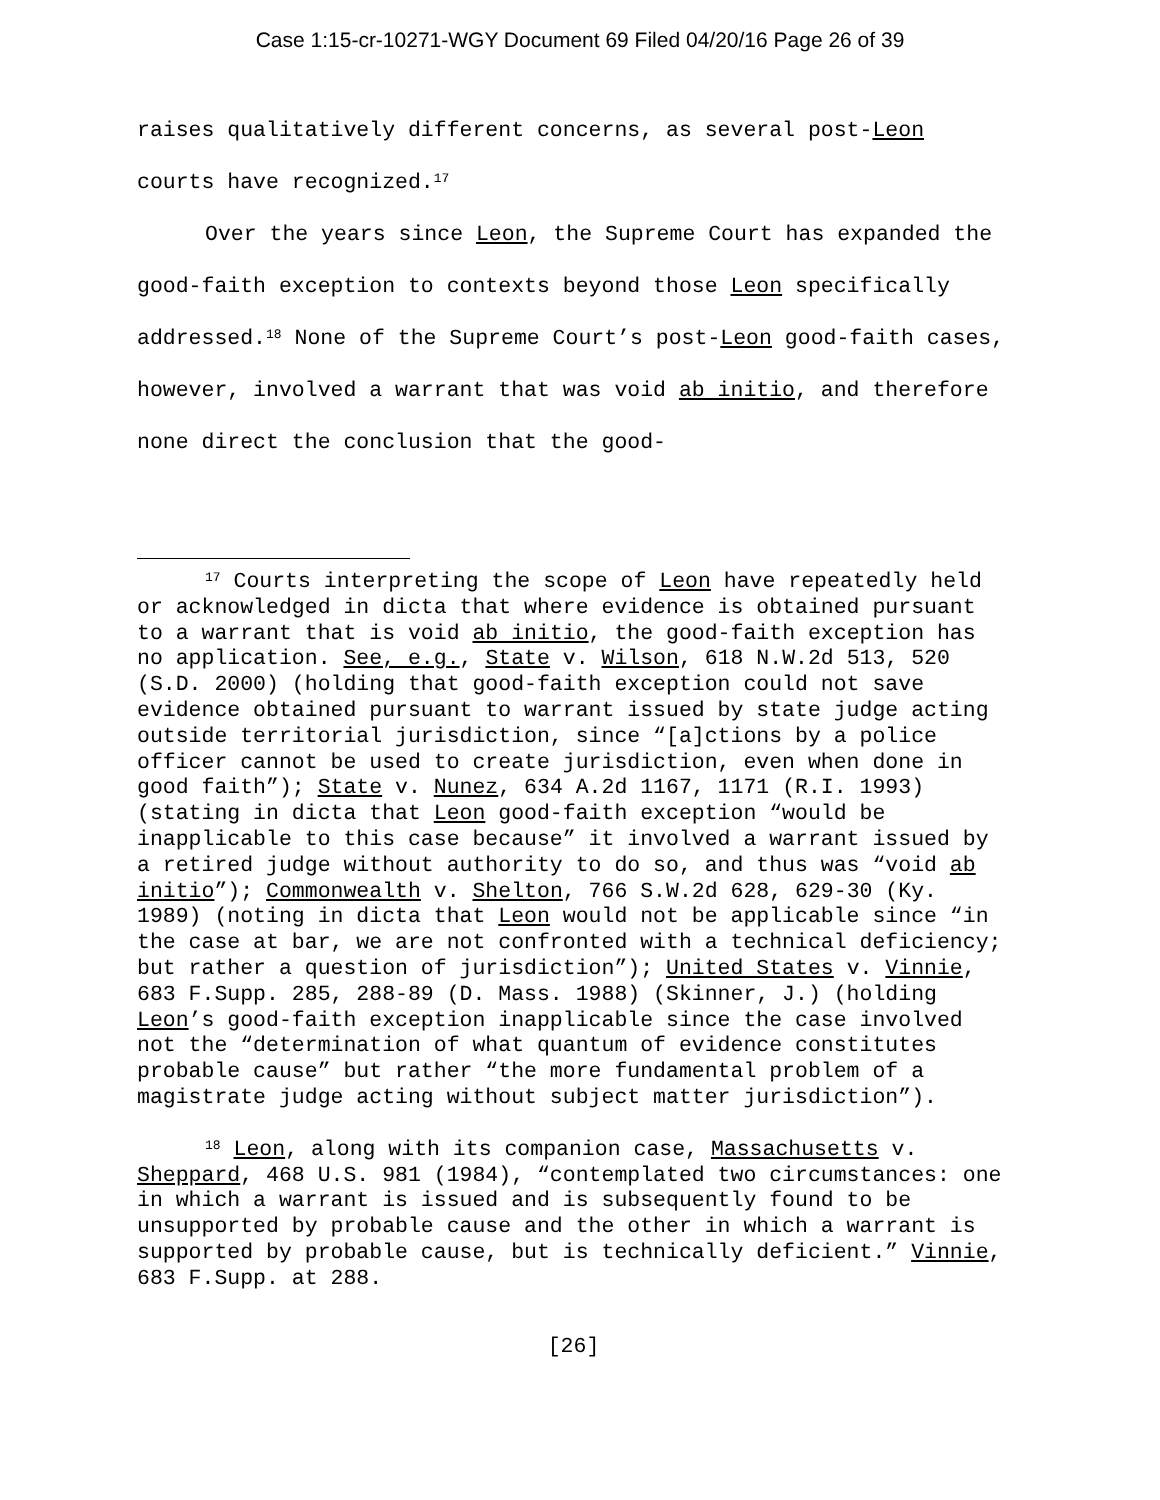Case 1:15-cr-10271-WGY Document 69 Filed 04/20/16 Page 26 of 39
raises qualitatively different concerns, as several post-Leon courts have recognized.<sup>17</sup>
Over the years since Leon, the Supreme Court has expanded the good-faith exception to contexts beyond those Leon specifically addressed.<sup>18</sup> None of the Supreme Court’s post-Leon good-faith cases, however, involved a warrant that was void ab initio, and therefore none direct the conclusion that the good-
<sup>17</sup> Courts interpreting the scope of Leon have repeatedly held or acknowledged in dicta that where evidence is obtained pursuant to a warrant that is void ab initio, the good-faith exception has no application. See, e.g., State v. Wilson, 618 N.W.2d 513, 520 (S.D. 2000) (holding that good-faith exception could not save evidence obtained pursuant to warrant issued by state judge acting outside territorial jurisdiction, since “[a]ctions by a police officer cannot be used to create jurisdiction, even when done in good faith”); State v. Nunez, 634 A.2d 1167, 1171 (R.I. 1993) (stating in dicta that Leon good-faith exception “would be inapplicable to this case because” it involved a warrant issued by a retired judge without authority to do so, and thus was “void ab initio”); Commonwealth v. Shelton, 766 S.W.2d 628, 629-30 (Ky. 1989) (noting in dicta that Leon would not be applicable since “in the case at bar, we are not confronted with a technical deficiency; but rather a question of jurisdiction”); United States v. Vinnie, 683 F.Supp. 285, 288-89 (D. Mass. 1988) (Skinner, J.) (holding Leon’s good-faith exception inapplicable since the case involved not the “determination of what quantum of evidence constitutes probable cause” but rather “the more fundamental problem of a magistrate judge acting without subject matter jurisdiction”).
<sup>18</sup> Leon, along with its companion case, Massachusetts v. Sheppard, 468 U.S. 981 (1984), “contemplated two circumstances: one in which a warrant is issued and is subsequently found to be unsupported by probable cause and the other in which a warrant is supported by probable cause, but is technically deficient.” Vinnie, 683 F.Supp. at 288.
[26]